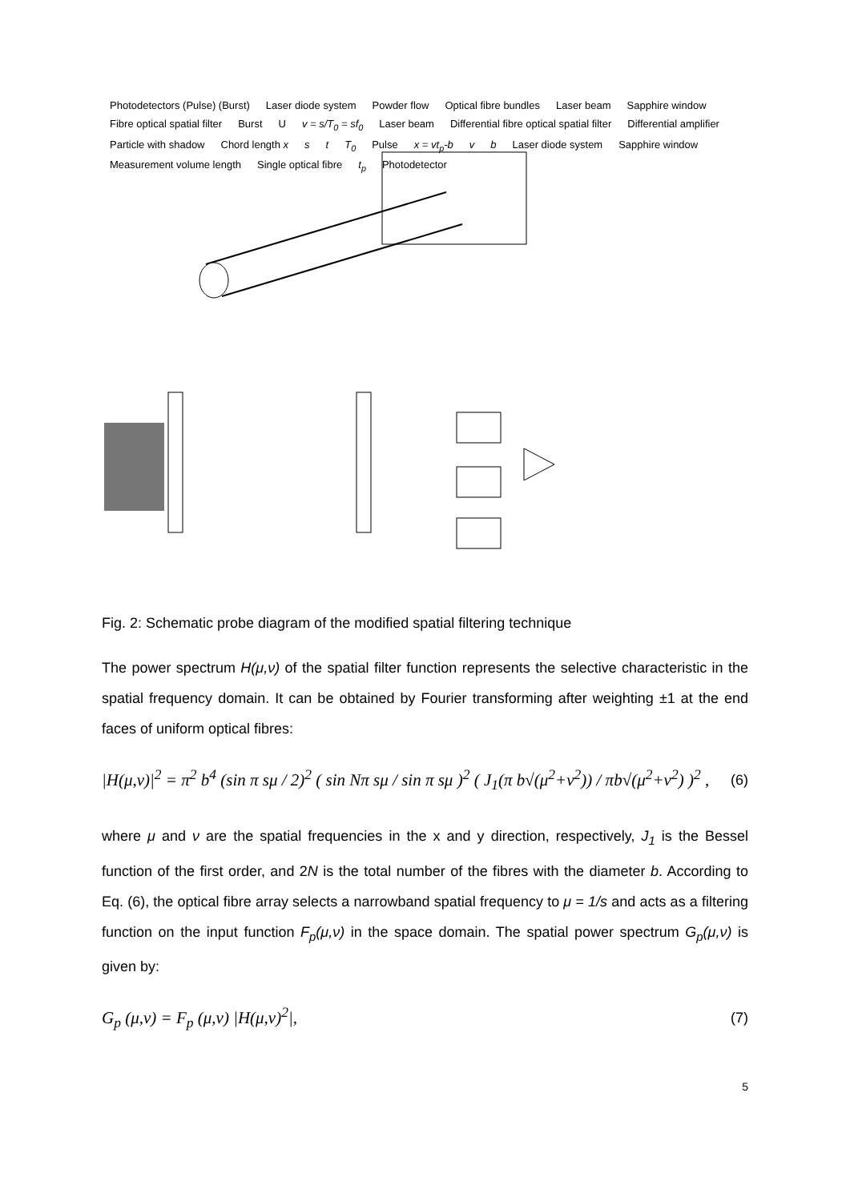Photodetectors (Pulse) (Burst) Laser diode system Powder flow Optical fibre bundles Laser beam Sapphire window Fibre optical spatial filter Burst U v = s/T<sub>0</sub> = sf<sub>0</sub> Laser beam Differential fibre optical spatial filter Differential amplifier Particle with shadow Chord length x s t T<sub>0</sub> Pulse x = vt<sub>p</sub>-b v b Laser diode system Sapphire window Measurement volume length Single optical fibre t<sub>p</sub> Photodetector
Fig. 2: Schematic probe diagram of the modified spatial filtering technique
The power spectrum H(μ,ν) of the spatial filter function represents the selective characteristic in the spatial frequency domain. It can be obtained by Fourier transforming after weighting ±1 at the end faces of uniform optical fibres:
|H(μ,ν)|<sup>2</sup> = π<sup>2</sup> b<sup>4</sup> (sin π sμ / 2)<sup>2</sup> ( sin Nπ sμ / sin π sμ )<sup>2</sup> ( J<sub>1</sub>(π b√(μ<sup>2</sup>+ν<sup>2</sup>)) / πb√(μ<sup>2</sup>+ν<sup>2</sup>) )<sup>2</sup> , (6)
where μ and ν are the spatial frequencies in the x and y direction, respectively, J<sub>1</sub> is the Bessel function of the first order, and 2N is the total number of the fibres with the diameter b. According to Eq. (6), the optical fibre array selects a narrowband spatial frequency to μ = 1/s and acts as a filtering function on the input function F<sub>p</sub>(μ,ν) in the space domain. The spatial power spectrum G<sub>p</sub>(μ,ν) is given by:
G<sub>p</sub> (μ,ν) = F<sub>p</sub> (μ,ν) |H(μ,ν)<sup>2</sup>|, (7)
5